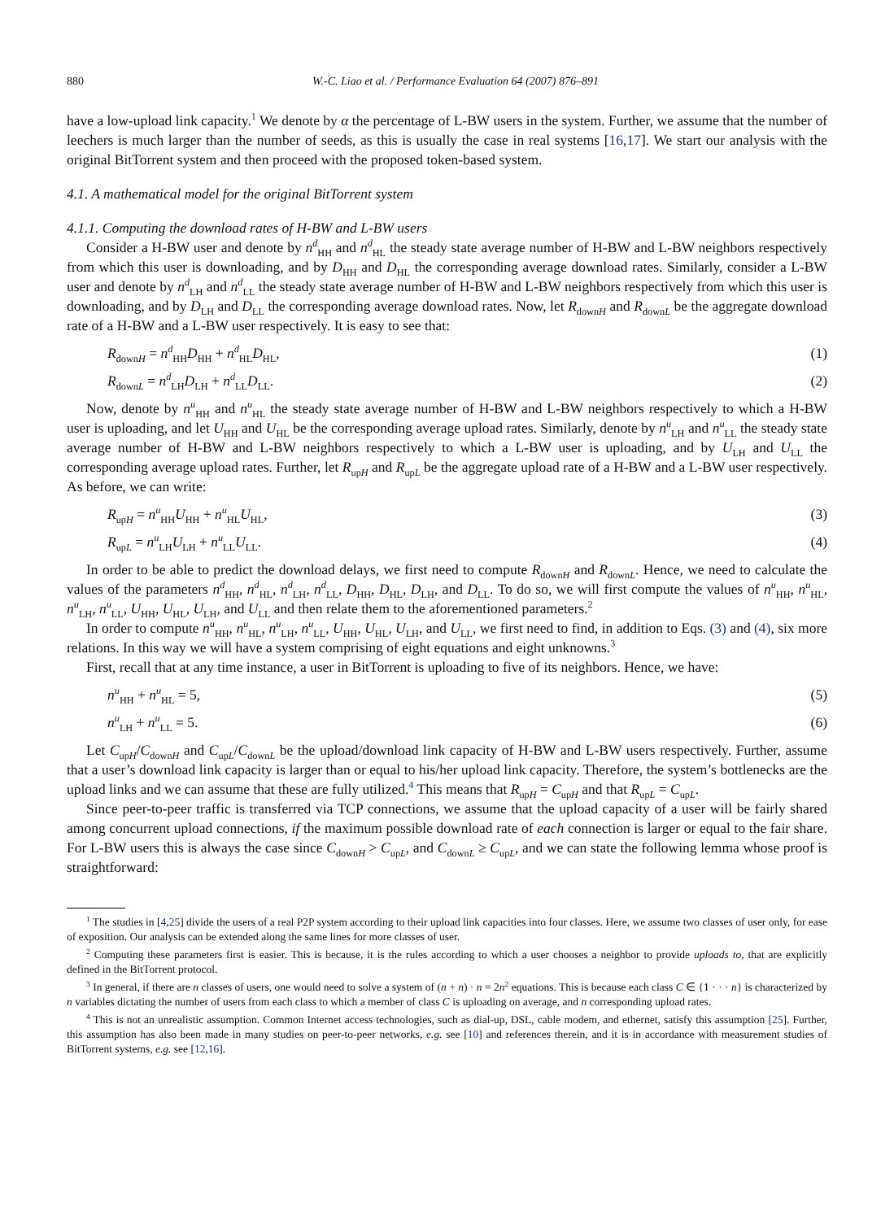880 W.-C. Liao et al. / Performance Evaluation 64 (2007) 876–891
have a low-upload link capacity.<sup>1</sup> We denote by α the percentage of L-BW users in the system. Further, we assume that the number of leechers is much larger than the number of seeds, as this is usually the case in real systems [16,17]. We start our analysis with the original BitTorrent system and then proceed with the proposed token-based system.
4.1. A mathematical model for the original BitTorrent system
4.1.1. Computing the download rates of H-BW and L-BW users
Consider a H-BW user and denote by n<sup>d</sup><sub>HH</sub> and n<sup>d</sup><sub>HL</sub> the steady state average number of H-BW and L-BW neighbors respectively from which this user is downloading, and by D<sub>HH</sub> and D<sub>HL</sub> the corresponding average download rates. Similarly, consider a L-BW user and denote by n<sup>d</sup><sub>LH</sub> and n<sup>d</sup><sub>LL</sub> the steady state average number of H-BW and L-BW neighbors respectively from which this user is downloading, and by D<sub>LH</sub> and D<sub>LL</sub> the corresponding average download rates. Now, let R<sub>downH</sub> and R<sub>downL</sub> be the aggregate download rate of a H-BW and a L-BW user respectively. It is easy to see that:
R<sub>downH</sub> = n<sup>d</sup><sub>HH</sub>D<sub>HH</sub> + n<sup>d</sup><sub>HL</sub>D<sub>HL</sub>, (1)
R<sub>downL</sub> = n<sup>d</sup><sub>LH</sub>D<sub>LH</sub> + n<sup>d</sup><sub>LL</sub>D<sub>LL</sub>. (2)
Now, denote by n<sup>u</sup><sub>HH</sub> and n<sup>u</sup><sub>HL</sub> the steady state average number of H-BW and L-BW neighbors respectively to which a H-BW user is uploading, and let U<sub>HH</sub> and U<sub>HL</sub> be the corresponding average upload rates. Similarly, denote by n<sup>u</sup><sub>LH</sub> and n<sup>u</sup><sub>LL</sub> the steady state average number of H-BW and L-BW neighbors respectively to which a L-BW user is uploading, and by U<sub>LH</sub> and U<sub>LL</sub> the corresponding average upload rates. Further, let R<sub>upH</sub> and R<sub>upL</sub> be the aggregate upload rate of a H-BW and a L-BW user respectively. As before, we can write:
R<sub>upH</sub> = n<sup>u</sup><sub>HH</sub>U<sub>HH</sub> + n<sup>u</sup><sub>HL</sub>U<sub>HL</sub>, (3)
R<sub>upL</sub> = n<sup>u</sup><sub>LH</sub>U<sub>LH</sub> + n<sup>u</sup><sub>LL</sub>U<sub>LL</sub>. (4)
In order to be able to predict the download delays, we first need to compute R<sub>downH</sub> and R<sub>downL</sub>. Hence, we need to calculate the values of the parameters n<sup>d</sup><sub>HH</sub>, n<sup>d</sup><sub>HL</sub>, n<sup>d</sup><sub>LH</sub>, n<sup>d</sup><sub>LL</sub>, D<sub>HH</sub>, D<sub>HL</sub>, D<sub>LH</sub>, and D<sub>LL</sub>. To do so, we will first compute the values of n<sup>u</sup><sub>HH</sub>, n<sup>u</sup><sub>HL</sub>, n<sup>u</sup><sub>LH</sub>, n<sup>u</sup><sub>LL</sub>, U<sub>HH</sub>, U<sub>HL</sub>, U<sub>LH</sub>, and U<sub>LL</sub> and then relate them to the aforementioned parameters.<sup>2</sup>
In order to compute n<sup>u</sup><sub>HH</sub>, n<sup>u</sup><sub>HL</sub>, n<sup>u</sup><sub>LH</sub>, n<sup>u</sup><sub>LL</sub>, U<sub>HH</sub>, U<sub>HL</sub>, U<sub>LH</sub>, and U<sub>LL</sub>, we first need to find, in addition to Eqs. (3) and (4), six more relations. In this way we will have a system comprising of eight equations and eight unknowns.<sup>3</sup>
First, recall that at any time instance, a user in BitTorrent is uploading to five of its neighbors. Hence, we have:
n<sup>u</sup><sub>HH</sub> + n<sup>u</sup><sub>HL</sub> = 5, (5)
n<sup>u</sup><sub>LH</sub> + n<sup>u</sup><sub>LL</sub> = 5. (6)
Let C<sub>upH</sub>/C<sub>downH</sub> and C<sub>upL</sub>/C<sub>downL</sub> be the upload/download link capacity of H-BW and L-BW users respectively. Further, assume that a user’s download link capacity is larger than or equal to his/her upload link capacity. Therefore, the system’s bottlenecks are the upload links and we can assume that these are fully utilized.<sup>4</sup> This means that R<sub>upH</sub> = C<sub>upH</sub> and that R<sub>upL</sub> = C<sub>upL</sub>.
Since peer-to-peer traffic is transferred via TCP connections, we assume that the upload capacity of a user will be fairly shared among concurrent upload connections, if the maximum possible download rate of each connection is larger or equal to the fair share. For L-BW users this is always the case since C<sub>downH</sub> > C<sub>upL</sub>, and C<sub>downL</sub> ≥ C<sub>upL</sub>, and we can state the following lemma whose proof is straightforward:
<sup>1</sup> The studies in [4,25] divide the users of a real P2P system according to their upload link capacities into four classes. Here, we assume two classes of user only, for ease of exposition. Our analysis can be extended along the same lines for more classes of user.
<sup>2</sup> Computing these parameters first is easier. This is because, it is the rules according to which a user chooses a neighbor to provide uploads to, that are explicitly defined in the BitTorrent protocol.
<sup>3</sup> In general, if there are n classes of users, one would need to solve a system of (n + n) · n = 2n<sup>2</sup> equations. This is because each class C ∈ {1 · · · n} is characterized by n variables dictating the number of users from each class to which a member of class C is uploading on average, and n corresponding upload rates.
<sup>4</sup> This is not an unrealistic assumption. Common Internet access technologies, such as dial-up, DSL, cable modem, and ethernet, satisfy this assumption [25]. Further, this assumption has also been made in many studies on peer-to-peer networks, e.g. see [10] and references therein, and it is in accordance with measurement studies of BitTorrent systems, e.g. see [12,16].